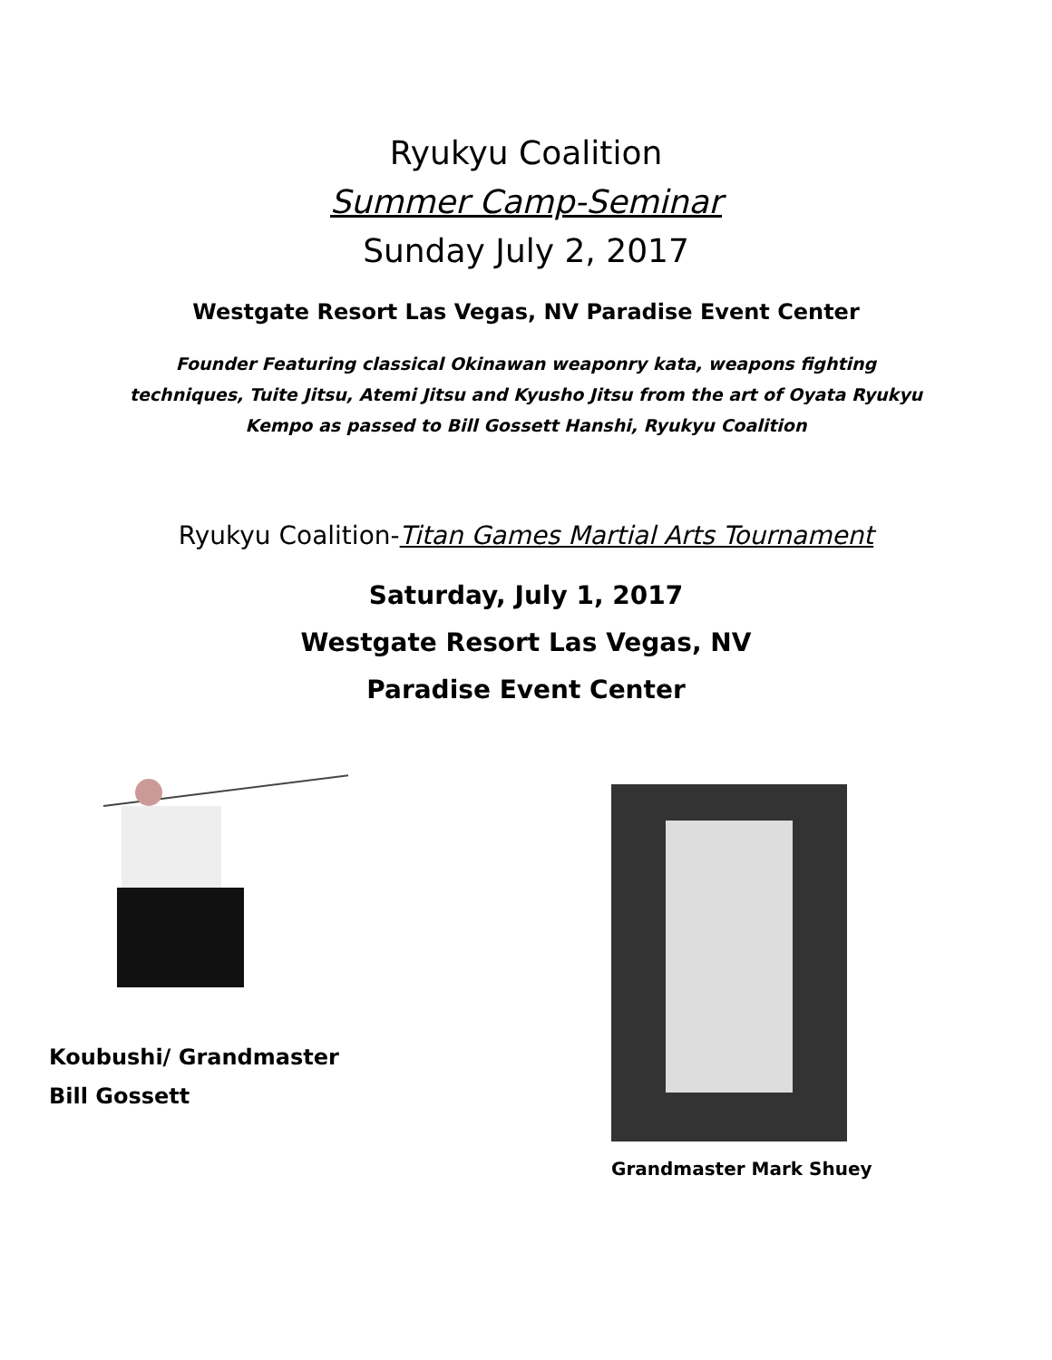Ryukyu Coalition
Summer Camp-Seminar
Sunday July 2, 2017
Westgate Resort Las Vegas, NV Paradise Event Center
Founder Featuring classical Okinawan weaponry kata, weapons fighting techniques, Tuite Jitsu, Atemi Jitsu and Kyusho Jitsu from the art of Oyata Ryukyu Kempo as passed to Bill Gossett Hanshi, Ryukyu Coalition
Ryukyu Coalition-Titan Games Martial Arts Tournament
Saturday, July 1, 2017
Westgate Resort Las Vegas, NV
Paradise Event Center
Koubushi/ Grandmaster
Bill Gossett
Grandmaster Mark Shuey